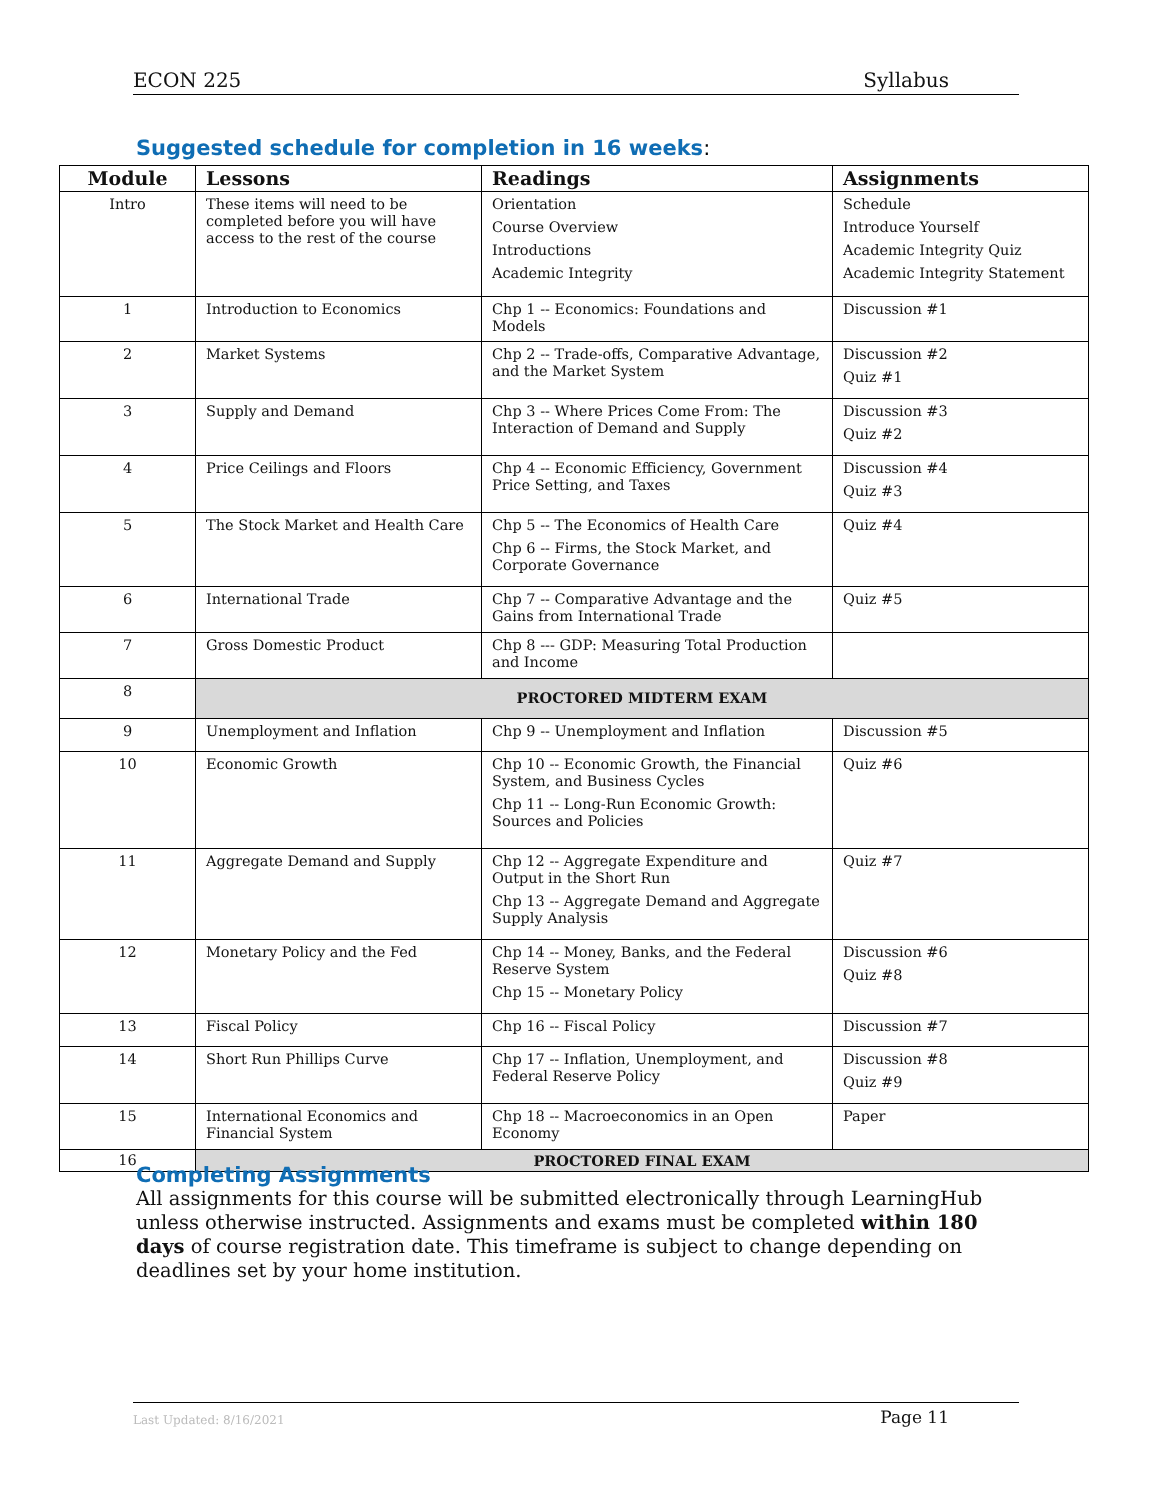ECON 225 Syllabus
Suggested schedule for completion in 16 weeks:
| Module | Lessons | Readings | Assignments |
| --- | --- | --- | --- |
| Intro | These items will need to be completed before you will have access to the rest of the course | Orientation Course Overview Introductions Academic Integrity | Schedule Introduce Yourself Academic Integrity Quiz Academic Integrity Statement |
| 1 | Introduction to Economics | Chp 1 -- Economics: Foundations and Models | Discussion #1 |
| 2 | Market Systems | Chp 2 -- Trade-offs, Comparative Advantage, and the Market System | Discussion #2 Quiz #1 |
| 3 | Supply and Demand | Chp 3 -- Where Prices Come From: The Interaction of Demand and Supply | Discussion #3 Quiz #2 |
| 4 | Price Ceilings and Floors | Chp 4 -- Economic Efficiency, Government Price Setting, and Taxes | Discussion #4 Quiz #3 |
| 5 | The Stock Market and Health Care | Chp 5 -- The Economics of Health Care Chp 6 -- Firms, the Stock Market, and Corporate Governance | Quiz #4 |
| 6 | International Trade | Chp 7 -- Comparative Advantage and the Gains from International Trade | Quiz #5 |
| 7 | Gross Domestic Product | Chp 8 --- GDP: Measuring Total Production and Income | |
| 8 | PROCTORED MIDTERM EXAM | | |
| 9 | Unemployment and Inflation | Chp 9 -- Unemployment and Inflation | Discussion #5 |
| 10 | Economic Growth | Chp 10 -- Economic Growth, the Financial System, and Business Cycles Chp 11 -- Long-Run Economic Growth: Sources and Policies | Quiz #6 |
| 11 | Aggregate Demand and Supply | Chp 12 -- Aggregate Expenditure and Output in the Short Run Chp 13 -- Aggregate Demand and Aggregate Supply Analysis | Quiz #7 |
| 12 | Monetary Policy and the Fed | Chp 14 -- Money, Banks, and the Federal Reserve System Chp 15 -- Monetary Policy | Discussion #6 Quiz #8 |
| 13 | Fiscal Policy | Chp 16 -- Fiscal Policy | Discussion #7 |
| 14 | Short Run Phillips Curve | Chp 17 -- Inflation, Unemployment, and Federal Reserve Policy | Discussion #8 Quiz #9 |
| 15 | International Economics and Financial System | Chp 18 -- Macroeconomics in an Open Economy | Paper |
| 16 | PROCTORED FINAL EXAM | | |
Completing Assignments
All assignments for this course will be submitted electronically through LearningHub unless otherwise instructed. Assignments and exams must be completed within 180 days of course registration date. This timeframe is subject to change depending on deadlines set by your home institution.
Last Updated: 8/16/2021 Page 11